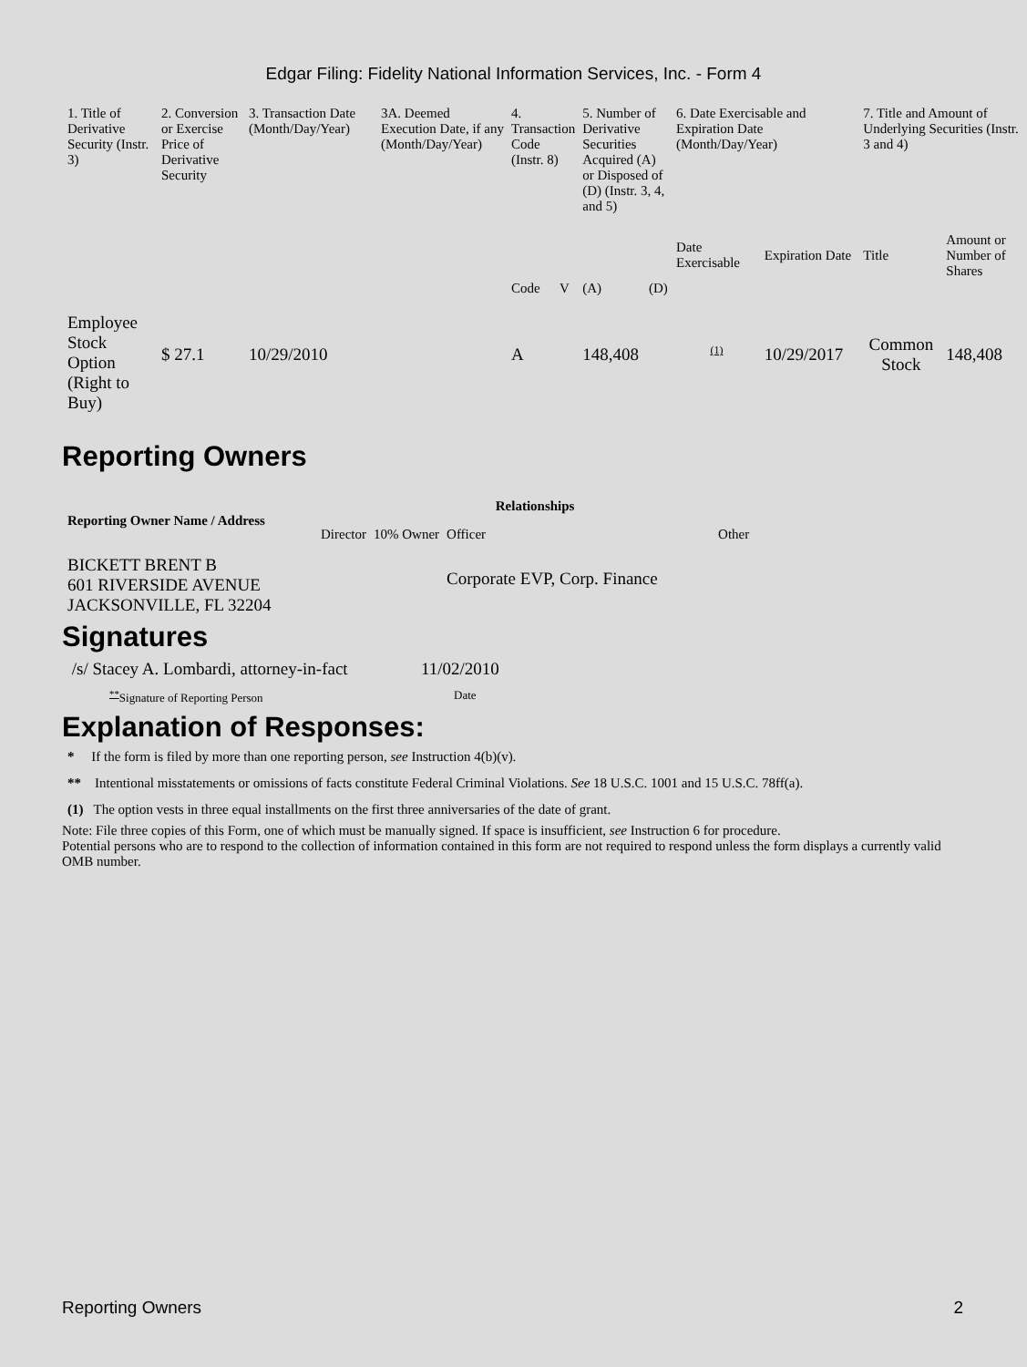Edgar Filing: Fidelity National Information Services, Inc. - Form 4
| 1. Title of Derivative Security (Instr. 3) | 2. Conversion or Exercise Price of Derivative Security | 3. Transaction Date (Month/Day/Year) | 3A. Deemed Execution Date, if any (Month/Day/Year) | 4. Transaction Code (Instr. 8) | | 5. Number of Derivative Securities Acquired (A) or Disposed of (D) (Instr. 3, 4, and 5) | | 6. Date Exercisable and Expiration Date (Month/Day/Year) | | 7. Title and Amount of Underlying Securities (Instr. 3 and 4) | |
| --- | --- | --- | --- | --- | --- | --- | --- | --- | --- | --- | --- |
| | | | | Code | V | (A) | (D) | Date Exercisable | Expiration Date | Title | Amount or Number of Shares |
| Employee Stock Option (Right to Buy) | $ 27.1 | 10/29/2010 | | A | | 148,408 | | <sup>(1)</sup> | 10/29/2017 | Common Stock | 148,408 |
Reporting Owners
| Reporting Owner Name / Address | Relationships | | | |
| --- | --- | --- | --- | --- |
| | Director | 10% Owner | Officer | Other |
| BICKETT BRENT B 601 RIVERSIDE AVENUE JACKSONVILLE, FL 32204 | | | Corporate EVP, Corp. Finance | |
Signatures
| /s/ Stacey A. Lombardi, attorney-in-fact | 11/02/2010 |
| <sup>**</sup> Signature of Reporting Person | Date |
Explanation of Responses:
* If the form is filed by more than one reporting person, see Instruction 4(b)(v).
** Intentional misstatements or omissions of facts constitute Federal Criminal Violations. See 18 U.S.C. 1001 and 15 U.S.C. 78ff(a).
(1) The option vests in three equal installments on the first three anniversaries of the date of grant.
Note: File three copies of this Form, one of which must be manually signed. If space is insufficient, see Instruction 6 for procedure.
Potential persons who are to respond to the collection of information contained in this form are not required to respond unless the form displays a currently valid OMB number.
Reporting Owners 2